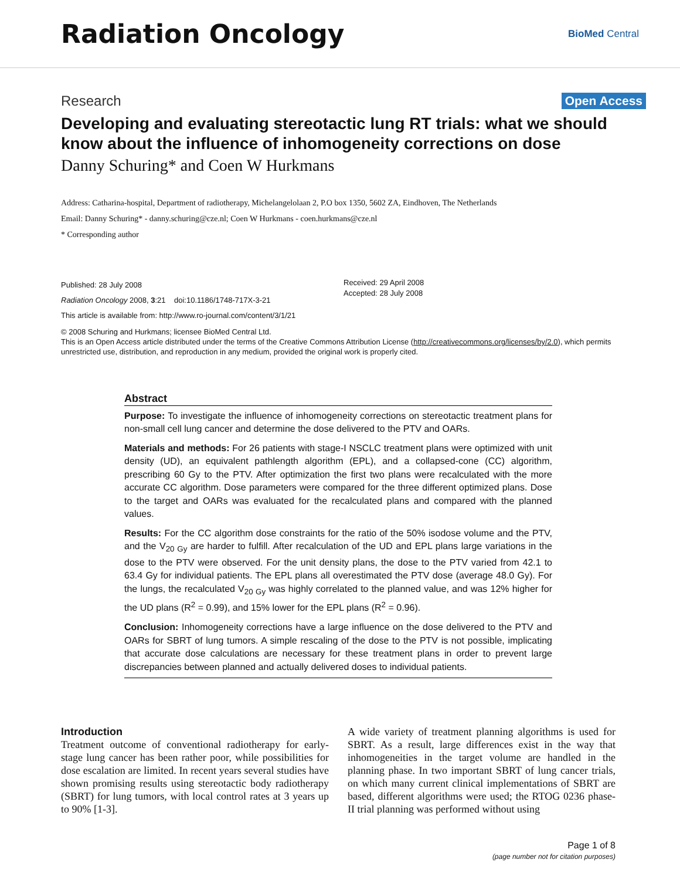Radiation Oncology
BioMed Central
Research Open Access
Developing and evaluating stereotactic lung RT trials: what we should know about the influence of inhomogeneity corrections on dose
Danny Schuring* and Coen W Hurkmans
Address: Catharina-hospital, Department of radiotherapy, Michelangelolaan 2, P.O box 1350, 5602 ZA, Eindhoven, The Netherlands
Email: Danny Schuring* - danny.schuring@cze.nl; Coen W Hurkmans - coen.hurkmans@cze.nl
* Corresponding author
Published: 28 July 2008
Radiation Oncology 2008, 3:21 doi:10.1186/1748-717X-3-21
This article is available from: http://www.ro-journal.com/content/3/1/21
Received: 29 April 2008
Accepted: 28 July 2008
© 2008 Schuring and Hurkmans; licensee BioMed Central Ltd.
This is an Open Access article distributed under the terms of the Creative Commons Attribution License (http://creativecommons.org/licenses/by/2.0), which permits unrestricted use, distribution, and reproduction in any medium, provided the original work is properly cited.
Abstract
Purpose: To investigate the influence of inhomogeneity corrections on stereotactic treatment plans for non-small cell lung cancer and determine the dose delivered to the PTV and OARs.
Materials and methods: For 26 patients with stage-I NSCLC treatment plans were optimized with unit density (UD), an equivalent pathlength algorithm (EPL), and a collapsed-cone (CC) algorithm, prescribing 60 Gy to the PTV. After optimization the first two plans were recalculated with the more accurate CC algorithm. Dose parameters were compared for the three different optimized plans. Dose to the target and OARs was evaluated for the recalculated plans and compared with the planned values.
Results: For the CC algorithm dose constraints for the ratio of the 50% isodose volume and the PTV, and the V<sub>20 Gy</sub> are harder to fulfill. After recalculation of the UD and EPL plans large variations in the dose to the PTV were observed. For the unit density plans, the dose to the PTV varied from 42.1 to 63.4 Gy for individual patients. The EPL plans all overestimated the PTV dose (average 48.0 Gy). For the lungs, the recalculated V<sub>20 Gy</sub> was highly correlated to the planned value, and was 12% higher for the UD plans (R<sup>2</sup> = 0.99), and 15% lower for the EPL plans (R<sup>2</sup> = 0.96).
Conclusion: Inhomogeneity corrections have a large influence on the dose delivered to the PTV and OARs for SBRT of lung tumors. A simple rescaling of the dose to the PTV is not possible, implicating that accurate dose calculations are necessary for these treatment plans in order to prevent large discrepancies between planned and actually delivered doses to individual patients.
Introduction
Treatment outcome of conventional radiotherapy for early-stage lung cancer has been rather poor, while possibilities for dose escalation are limited. In recent years several studies have shown promising results using stereotactic body radiotherapy (SBRT) for lung tumors, with local control rates at 3 years up to 90% [1-3].
A wide variety of treatment planning algorithms is used for SBRT. As a result, large differences exist in the way that inhomogeneities in the target volume are handled in the planning phase. In two important SBRT of lung cancer trials, on which many current clinical implementations of SBRT are based, different algorithms were used; the RTOG 0236 phase-II trial planning was performed without using
Page 1 of 8
(page number not for citation purposes)